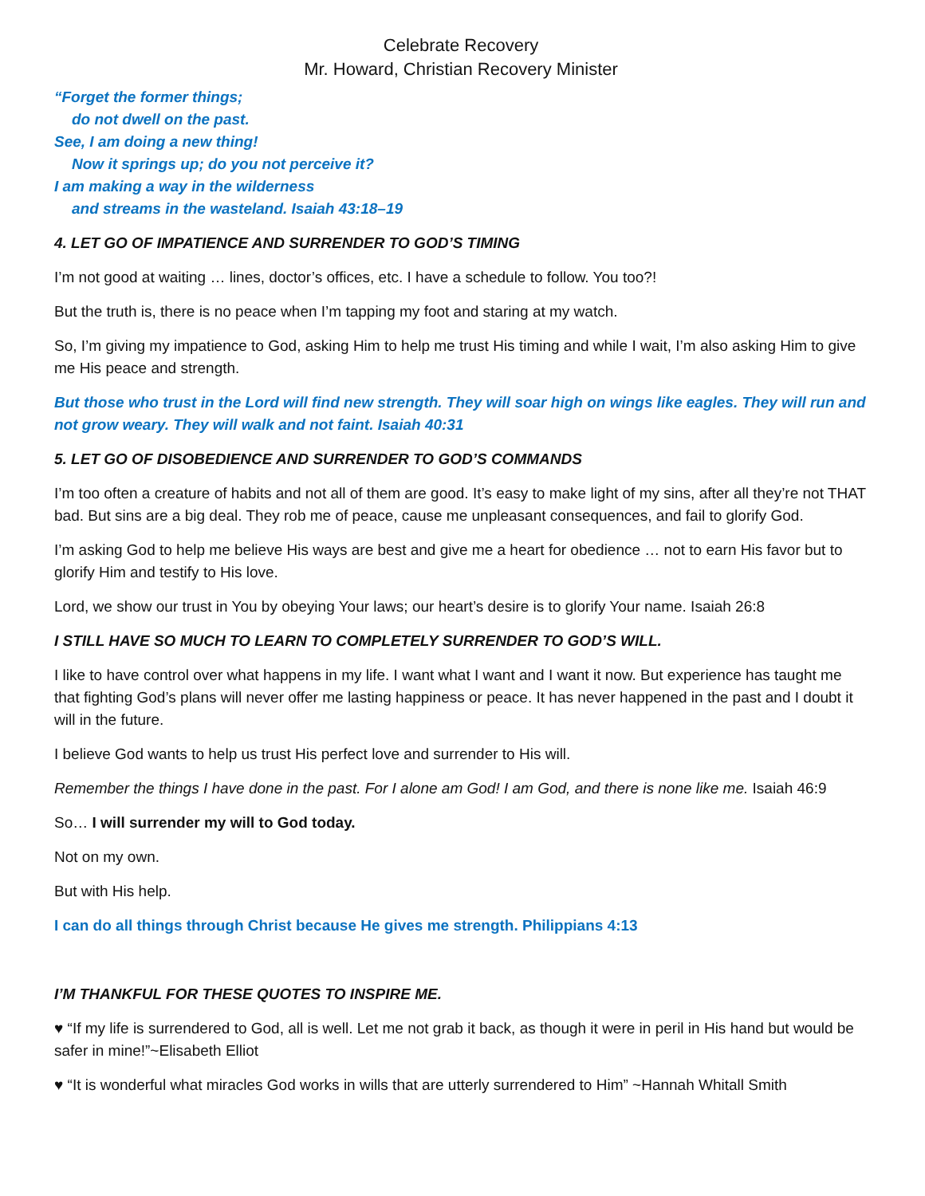Celebrate Recovery
Mr. Howard, Christian Recovery Minister
“Forget the former things;
do not dwell on the past.
See, I am doing a new thing!
Now it springs up; do you not perceive it?
I am making a way in the wilderness
and streams in the wasteland. Isaiah 43:18–19
4. LET GO OF IMPATIENCE AND SURRENDER TO GOD’S TIMING
I’m not good at waiting … lines, doctor’s offices, etc. I have a schedule to follow. You too?!
But the truth is, there is no peace when I’m tapping my foot and staring at my watch.
So, I’m giving my impatience to God, asking Him to help me trust His timing and while I wait, I’m also asking Him to give me His peace and strength.
But those who trust in the Lord will find new strength. They will soar high on wings like eagles. They will run and not grow weary. They will walk and not faint. Isaiah 40:31
5. LET GO OF DISOBEDIENCE AND SURRENDER TO GOD’S COMMANDS
I’m too often a creature of habits and not all of them are good. It’s easy to make light of my sins, after all they’re not THAT bad. But sins are a big deal. They rob me of peace, cause me unpleasant consequences, and fail to glorify God.
I’m asking God to help me believe His ways are best and give me a heart for obedience … not to earn His favor but to glorify Him and testify to His love.
Lord, we show our trust in You by obeying Your laws; our heart’s desire is to glorify Your name. Isaiah 26:8
I STILL HAVE SO MUCH TO LEARN TO COMPLETELY SURRENDER TO GOD’S WILL.
I like to have control over what happens in my life. I want what I want and I want it now. But experience has taught me that fighting God’s plans will never offer me lasting happiness or peace. It has never happened in the past and I doubt it will in the future.
I believe God wants to help us trust His perfect love and surrender to His will.
Remember the things I have done in the past. For I alone am God! I am God, and there is none like me. Isaiah 46:9
So… I will surrender my will to God today.
Not on my own.
But with His help.
I can do all things through Christ because He gives me strength. Philippians 4:13
I’M THANKFUL FOR THESE QUOTES TO INSPIRE ME.
♥ “If my life is surrendered to God, all is well. Let me not grab it back, as though it were in peril in His hand but would be safer in mine!”~Elisabeth Elliot
♥ “It is wonderful what miracles God works in wills that are utterly surrendered to Him” ~Hannah Whitall Smith